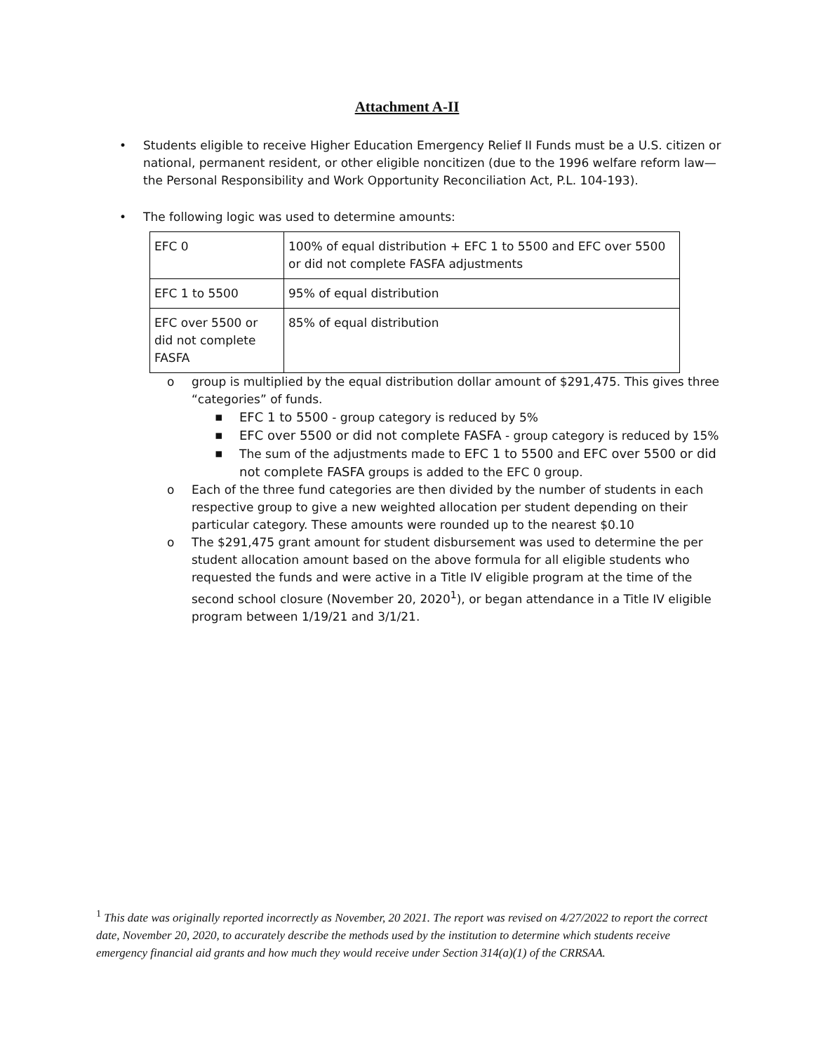Attachment A-II
• Students eligible to receive Higher Education Emergency Relief II Funds must be a U.S. citizen or national, permanent resident, or other eligible noncitizen (due to the 1996 welfare reform law—the Personal Responsibility and Work Opportunity Reconciliation Act, P.L. 104-193).
• The following logic was used to determine amounts:
| EFC 0 | 100% of equal distribution + EFC 1 to 5500 and EFC over 5500 or did not complete FASFA adjustments |
| EFC 1 to 5500 | 95% of equal distribution |
| EFC over 5500 or did not complete FASFA | 85% of equal distribution |
o group is multiplied by the equal distribution dollar amount of $291,475. This gives three “categories” of funds.
▪ EFC 1 to 5500 - group category is reduced by 5%
▪ EFC over 5500 or did not complete FASFA - group category is reduced by 15%
▪ The sum of the adjustments made to EFC 1 to 5500 and EFC over 5500 or did not complete FASFA groups is added to the EFC 0 group.
o Each of the three fund categories are then divided by the number of students in each respective group to give a new weighted allocation per student depending on their particular category. These amounts were rounded up to the nearest $0.10
o The $291,475 grant amount for student disbursement was used to determine the per student allocation amount based on the above formula for all eligible students who requested the funds and were active in a Title IV eligible program at the time of the second school closure (November 20, 2020<sup>1</sup>), or began attendance in a Title IV eligible program between 1/19/21 and 3/1/21.
<sup>1</sup> This date was originally reported incorrectly as November, 20 2021. The report was revised on 4/27/2022 to report the correct date, November 20, 2020, to accurately describe the methods used by the institution to determine which students receive emergency financial aid grants and how much they would receive under Section 314(a)(1) of the CRRSAA.